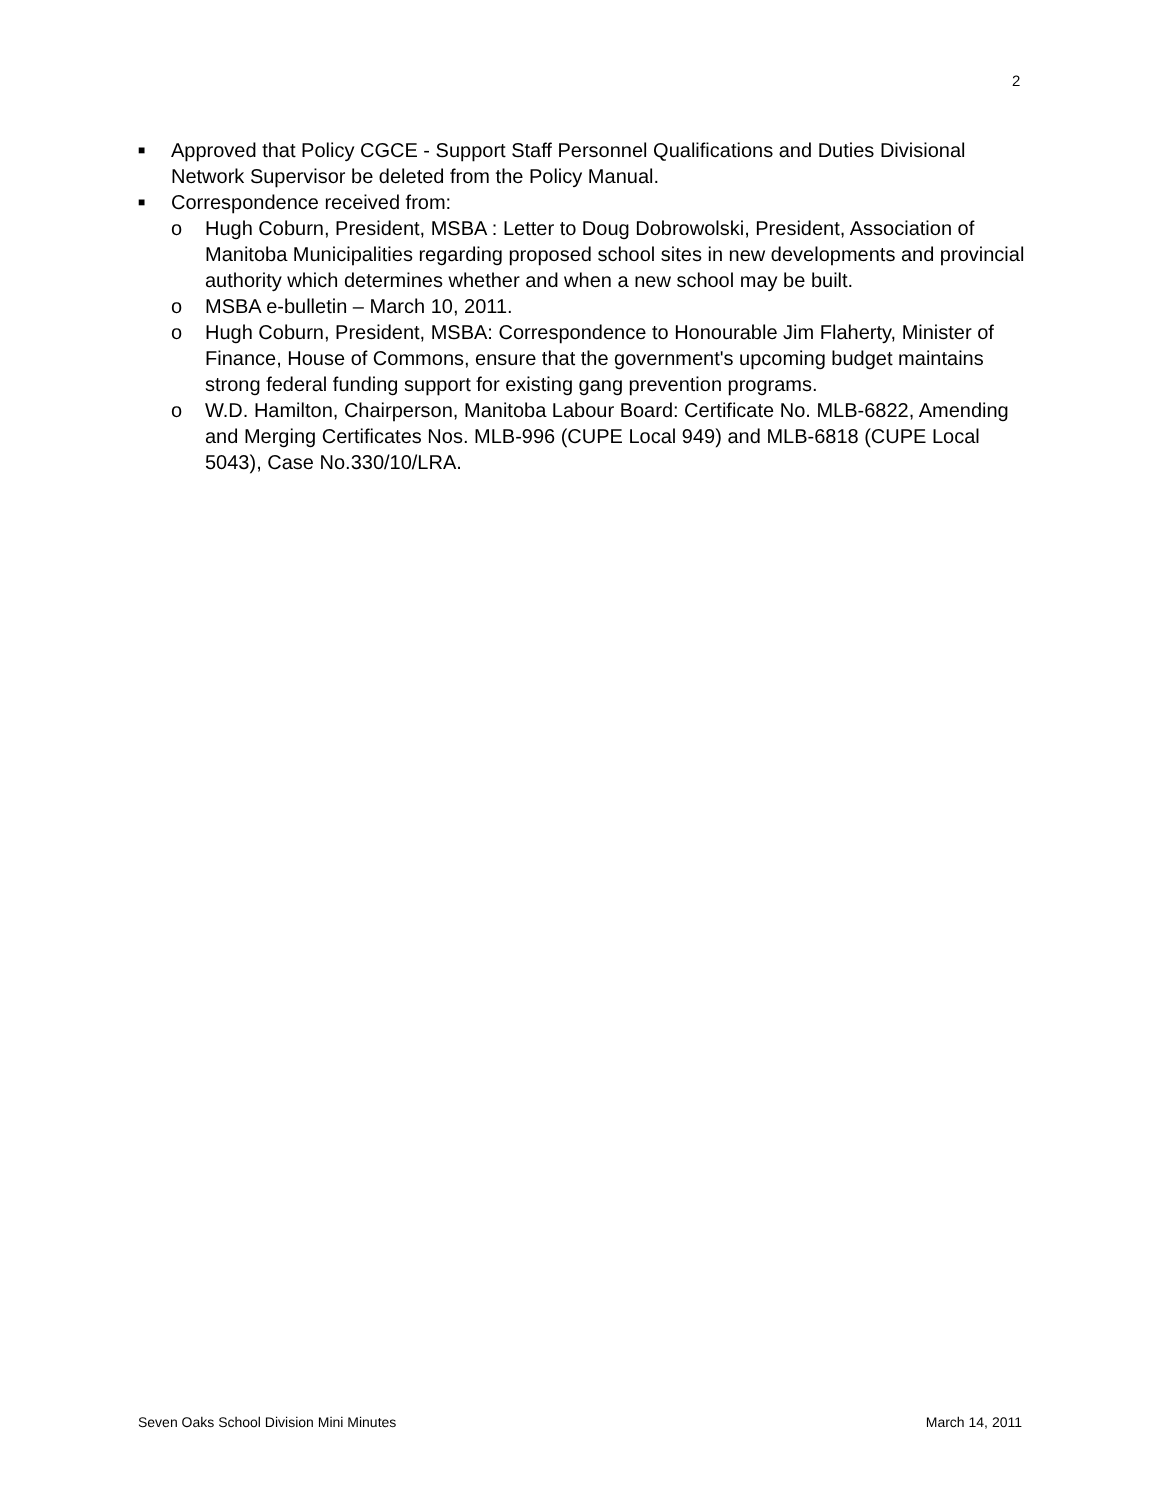2
■
Approved that Policy CGCE - Support Staff Personnel Qualifications and Duties Divisional Network Supervisor be deleted from the Policy Manual.
■
Correspondence received from:
o Hugh Coburn, President, MSBA : Letter to Doug Dobrowolski, President, Association of Manitoba Municipalities regarding proposed school sites in new developments and provincial authority which determines whether and when a new school may be built.
o MSBA e-bulletin – March 10, 2011.
o Hugh Coburn, President, MSBA: Correspondence to Honourable Jim Flaherty, Minister of Finance, House of Commons, ensure that the government's upcoming budget maintains strong federal funding support for existing gang prevention programs.
o W.D. Hamilton, Chairperson, Manitoba Labour Board: Certificate No. MLB-6822, Amending and Merging Certificates Nos. MLB-996 (CUPE Local 949) and MLB-6818 (CUPE Local 5043), Case No.330/10/LRA.
Seven Oaks School Division Mini Minutes March 14, 2011